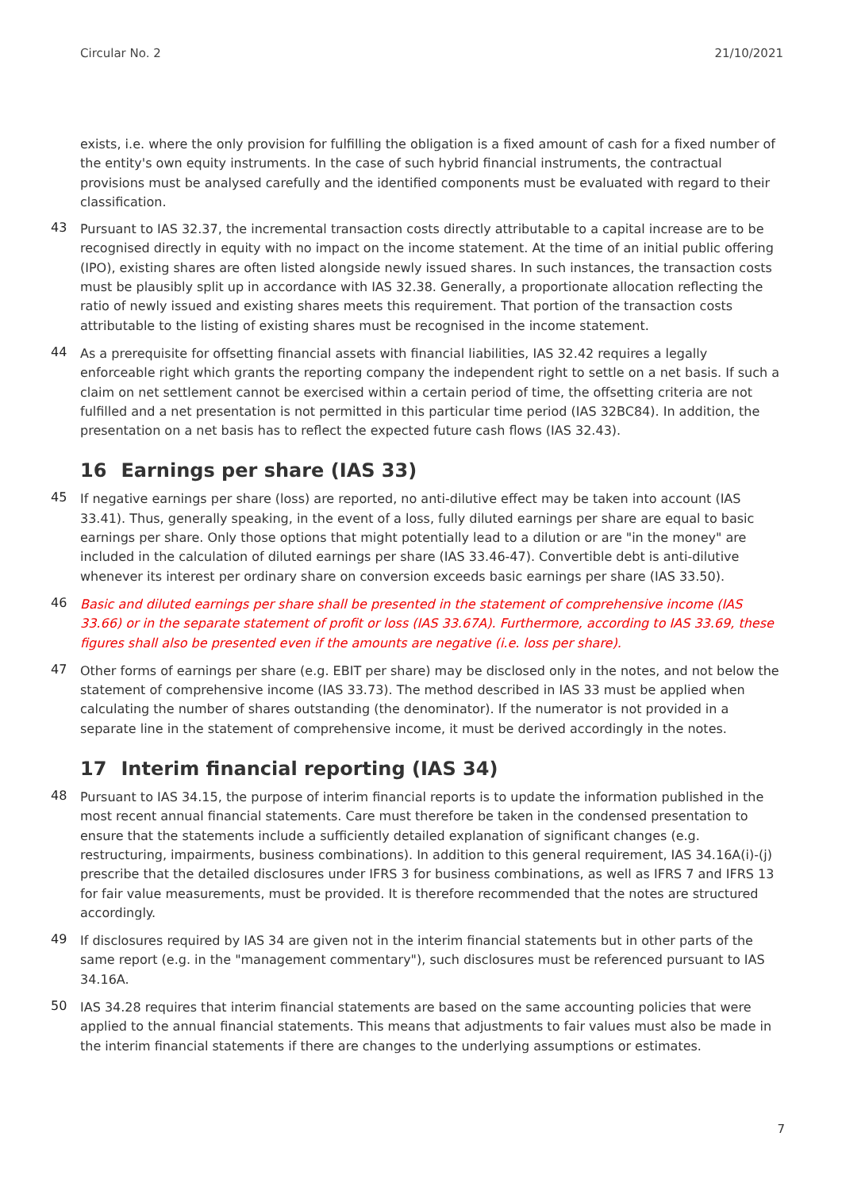Circular No. 2 21/10/2021
exists, i.e. where the only provision for fulfilling the obligation is a fixed amount of cash for a fixed number of the entity's own equity instruments. In the case of such hybrid financial instruments, the contractual provisions must be analysed carefully and the identified components must be evaluated with regard to their classification.
43
Pursuant to IAS 32.37, the incremental transaction costs directly attributable to a capital increase are to be recognised directly in equity with no impact on the income statement. At the time of an initial public offering (IPO), existing shares are often listed alongside newly issued shares. In such instances, the transaction costs must be plausibly split up in accordance with IAS 32.38. Generally, a proportionate allocation reflecting the ratio of newly issued and existing shares meets this requirement. That portion of the transaction costs attributable to the listing of existing shares must be recognised in the income statement.
44
As a prerequisite for offsetting financial assets with financial liabilities, IAS 32.42 requires a legally enforceable right which grants the reporting company the independent right to settle on a net basis. If such a claim on net settlement cannot be exercised within a certain period of time, the offsetting criteria are not fulfilled and a net presentation is not permitted in this particular time period (IAS 32BC84). In addition, the presentation on a net basis has to reflect the expected future cash flows (IAS 32.43).
16 Earnings per share (IAS 33)
45
If negative earnings per share (loss) are reported, no anti-dilutive effect may be taken into account (IAS 33.41). Thus, generally speaking, in the event of a loss, fully diluted earnings per share are equal to basic earnings per share. Only those options that might potentially lead to a dilution or are "in the money" are included in the calculation of diluted earnings per share (IAS 33.46-47). Convertible debt is anti-dilutive whenever its interest per ordinary share on conversion exceeds basic earnings per share (IAS 33.50).
46
Basic and diluted earnings per share shall be presented in the statement of comprehensive income (IAS 33.66) or in the separate statement of profit or loss (IAS 33.67A). Furthermore, according to IAS 33.69, these figures shall also be presented even if the amounts are negative (i.e. loss per share).
47
Other forms of earnings per share (e.g. EBIT per share) may be disclosed only in the notes, and not below the statement of comprehensive income (IAS 33.73). The method described in IAS 33 must be applied when calculating the number of shares outstanding (the denominator). If the numerator is not provided in a separate line in the statement of comprehensive income, it must be derived accordingly in the notes.
17 Interim financial reporting (IAS 34)
48
Pursuant to IAS 34.15, the purpose of interim financial reports is to update the information published in the most recent annual financial statements. Care must therefore be taken in the condensed presentation to ensure that the statements include a sufficiently detailed explanation of significant changes (e.g. restructuring, impairments, business combinations). In addition to this general requirement, IAS 34.16A(i)-(j) prescribe that the detailed disclosures under IFRS 3 for business combinations, as well as IFRS 7 and IFRS 13 for fair value measurements, must be provided. It is therefore recommended that the notes are structured accordingly.
49
If disclosures required by IAS 34 are given not in the interim financial statements but in other parts of the same report (e.g. in the "management commentary"), such disclosures must be referenced pursuant to IAS 34.16A.
50
IAS 34.28 requires that interim financial statements are based on the same accounting policies that were applied to the annual financial statements. This means that adjustments to fair values must also be made in the interim financial statements if there are changes to the underlying assumptions or estimates.
7